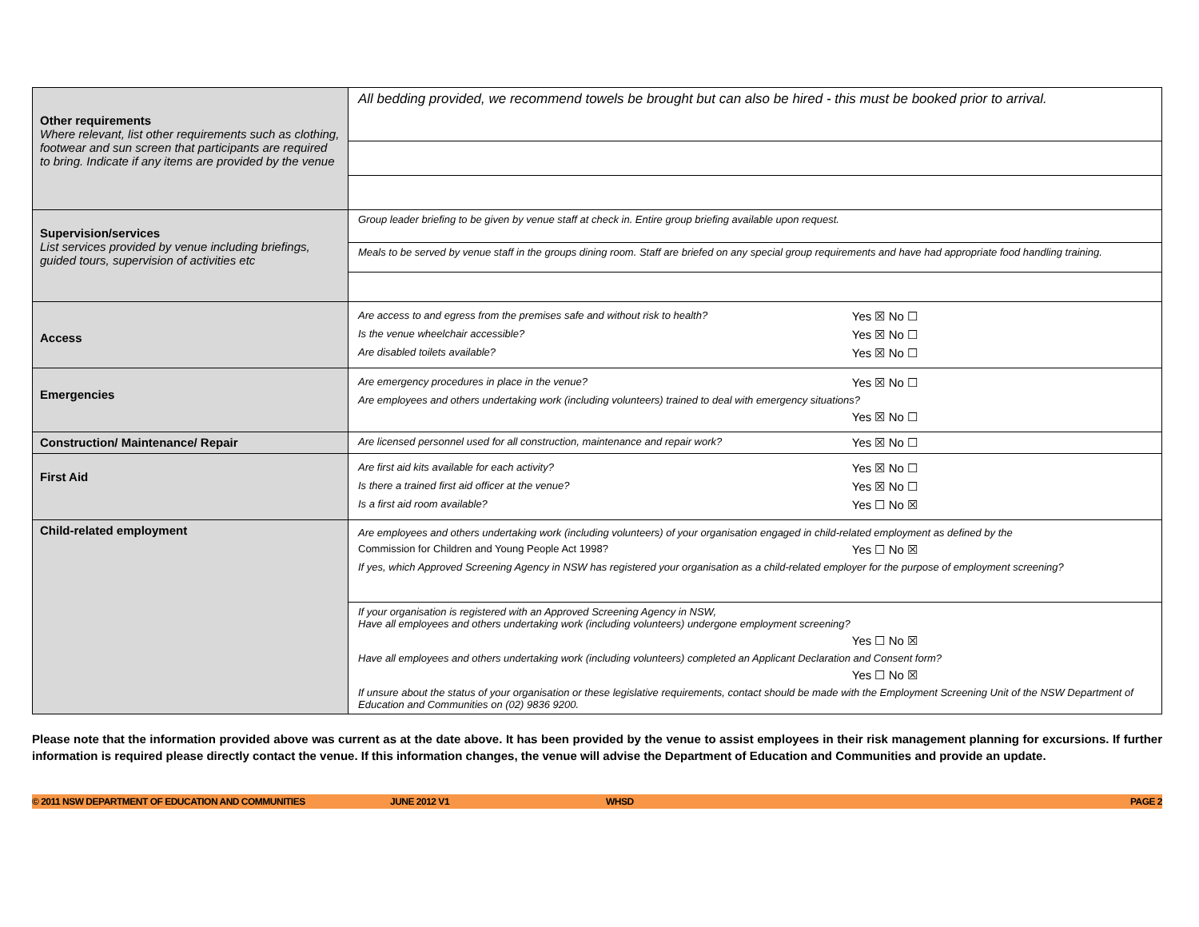| Other requirements Where relevant, list other requirements such as clothing, footwear and sun screen that participants are required to bring. Indicate if any items are provided by the venue | All bedding provided, we recommend towels be brought but can also be hired - this must be booked prior to arrival. |
| Supervision/services List services provided by venue including briefings, guided tours, supervision of activities etc | Group leader briefing to be given by venue staff at check in. Entire group briefing available upon request. |
| | Meals to be served by venue staff in the groups dining room. Staff are briefed on any special group requirements and have had appropriate food handling training. |
| Access | Are access to and egress from the premises safe and without risk to health? Yes ☒ No ☐ Is the venue wheelchair accessible? Yes ☒ No ☐ Are disabled toilets available? Yes ☒ No ☐ |
| Emergencies | Are emergency procedures in place in the venue? Yes ☒ No ☐ Are employees and others undertaking work (including volunteers) trained to deal with emergency situations? Yes ☒ No ☐ |
| Construction/ Maintenance/ Repair | Are licensed personnel used for all construction, maintenance and repair work? Yes ☒ No ☐ |
| First Aid | Are first aid kits available for each activity? Yes ☒ No ☐ Is there a trained first aid officer at the venue? Yes ☒ No ☐ Is a first aid room available? Yes ☐ No ☒ |
| Child-related employment | Are employees and others undertaking work (including volunteers) of your organisation engaged in child-related employment as defined by the Commission for Children and Young People Act 1998? Yes ☐ No ☒ If yes, which Approved Screening Agency in NSW has registered your organisation as a child-related employer for the purpose of employment screening? |
| | If your organisation is registered with an Approved Screening Agency in NSW, Have all employees and others undertaking work (including volunteers) undergone employment screening? Yes ☐ No ☒ Have all employees and others undertaking work (including volunteers) completed an Applicant Declaration and Consent form? Yes ☐ No ☒ If unsure about the status of your organisation or these legislative requirements, contact should be made with the Employment Screening Unit of the NSW Department of Education and Communities on (02) 9836 9200. |
Please note that the information provided above was current as at the date above. It has been provided by the venue to assist employees in their risk management planning for excursions. If further information is required please directly contact the venue. If this information changes, the venue will advise the Department of Education and Communities and provide an update.
© 2011 NSW DEPARTMENT OF EDUCATION AND COMMUNITIES JUNE 2012 V1 WHSD PAGE 2